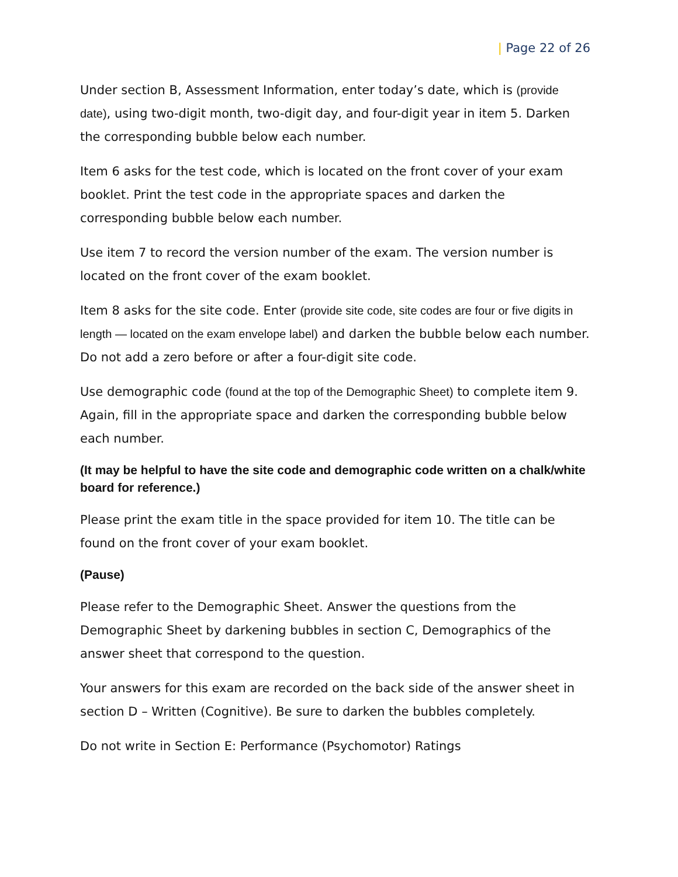| Page 22 of 26
Under section B, Assessment Information, enter today’s date, which is (provide date), using two-digit month, two-digit day, and four-digit year in item 5. Darken the corresponding bubble below each number.
Item 6 asks for the test code, which is located on the front cover of your exam booklet. Print the test code in the appropriate spaces and darken the corresponding bubble below each number.
Use item 7 to record the version number of the exam. The version number is located on the front cover of the exam booklet.
Item 8 asks for the site code. Enter (provide site code, site codes are four or five digits in length — located on the exam envelope label) and darken the bubble below each number. Do not add a zero before or after a four-digit site code.
Use demographic code (found at the top of the Demographic Sheet) to complete item 9. Again, fill in the appropriate space and darken the corresponding bubble below each number.
(It may be helpful to have the site code and demographic code written on a chalk/white board for reference.)
Please print the exam title in the space provided for item 10. The title can be found on the front cover of your exam booklet.
(Pause)
Please refer to the Demographic Sheet. Answer the questions from the Demographic Sheet by darkening bubbles in section C, Demographics of the answer sheet that correspond to the question.
Your answers for this exam are recorded on the back side of the answer sheet in section D – Written (Cognitive). Be sure to darken the bubbles completely.
Do not write in Section E: Performance (Psychomotor) Ratings